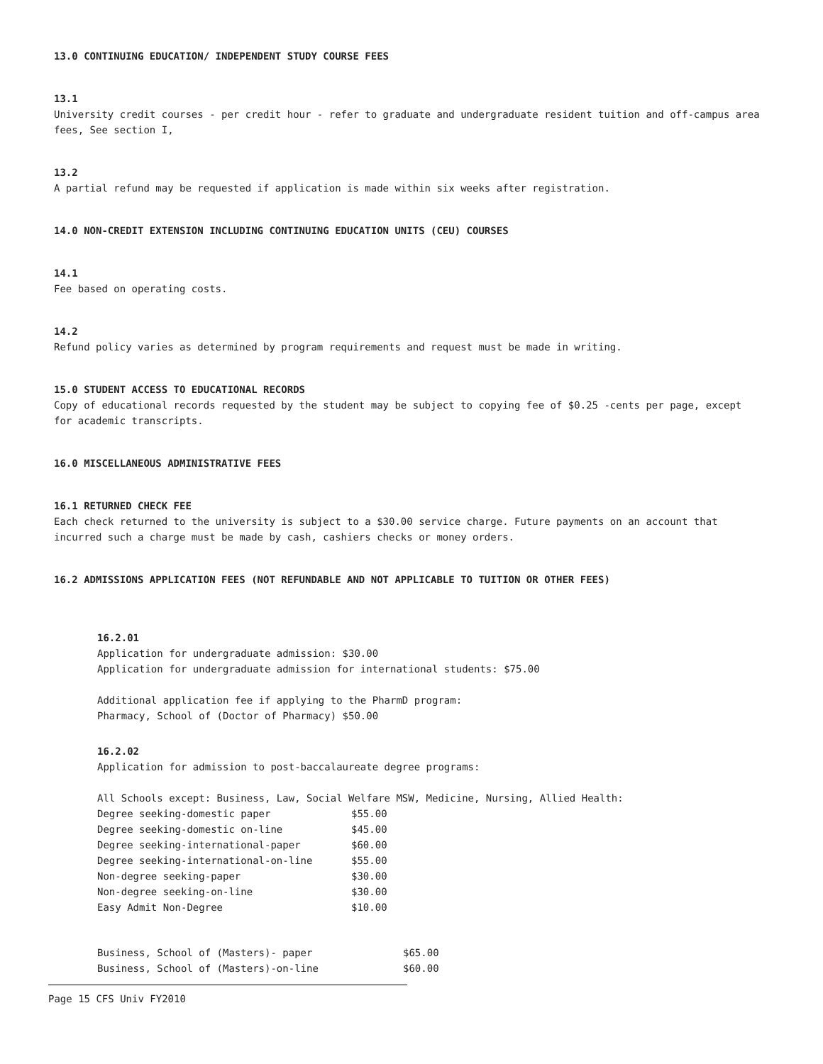13.0 CONTINUING EDUCATION/ INDEPENDENT STUDY COURSE FEES
13.1
University credit courses - per credit hour - refer to graduate and undergraduate resident tuition and off-campus area fees, See section I,
13.2
A partial refund may be requested if application is made within six weeks after registration.
14.0 NON-CREDIT EXTENSION INCLUDING CONTINUING EDUCATION UNITS (CEU) COURSES
14.1
Fee based on operating costs.
14.2
Refund policy varies as determined by program requirements and request must be made in writing.
15.0 STUDENT ACCESS TO EDUCATIONAL RECORDS
Copy of educational records requested by the student may be subject to copying fee of $0.25 -cents per page, except for academic transcripts.
16.0 MISCELLANEOUS ADMINISTRATIVE FEES
16.1 RETURNED CHECK FEE
Each check returned to the university is subject to a $30.00 service charge. Future payments on an account that incurred such a charge must be made by cash, cashiers checks or money orders.
16.2 ADMISSIONS APPLICATION FEES (NOT REFUNDABLE AND NOT APPLICABLE TO TUITION OR OTHER FEES)
16.2.01
Application for undergraduate admission: $30.00
Application for undergraduate admission for international students: $75.00
Additional application fee if applying to the PharmD program:
Pharmacy, School of (Doctor of Pharmacy) $50.00
16.2.02
Application for admission to post-baccalaureate degree programs:
All Schools except: Business, Law, Social Welfare MSW, Medicine, Nursing, Allied Health:
| Degree seeking-domestic paper | $55.00 |
| Degree seeking-domestic on-line | $45.00 |
| Degree seeking-international-paper | $60.00 |
| Degree seeking-international-on-line | $55.00 |
| Non-degree seeking-paper | $30.00 |
| Non-degree seeking-on-line | $30.00 |
| Easy Admit Non-Degree | $10.00 |
| Business, School of (Masters)- paper | $65.00 |
| Business, School of (Masters)-on-line | $60.00 |
Page 15 CFS Univ FY2010